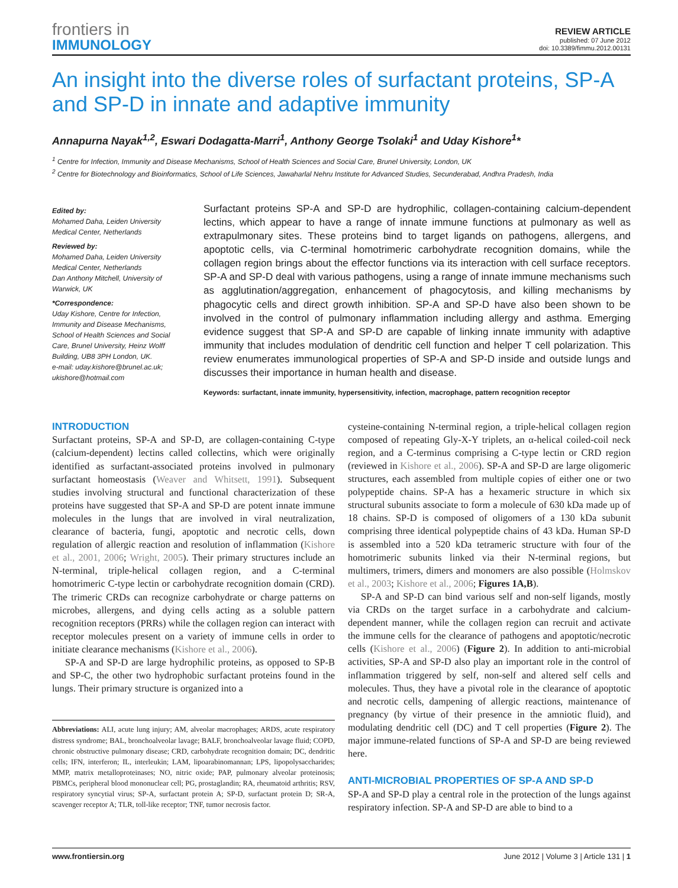frontiers in
IMMUNOLOGY
REVIEW ARTICLE
published: 07 June 2012
doi: 10.3389/fimmu.2012.00131
An insight into the diverse roles of surfactant proteins, SP-A and SP-D in innate and adaptive immunity
Annapurna Nayak<sup>1,2</sup>, Eswari Dodagatta-Marri<sup>1</sup>, Anthony George Tsolaki<sup>1</sup> and Uday Kishore<sup>1</sup>*
<sup>1</sup> Centre for Infection, Immunity and Disease Mechanisms, School of Health Sciences and Social Care, Brunel University, London, UK
<sup>2</sup> Centre for Biotechnology and Bioinformatics, School of Life Sciences, Jawaharlal Nehru Institute for Advanced Studies, Secunderabad, Andhra Pradesh, India
Edited by:
Mohamed Daha, Leiden University Medical Center, Netherlands
Reviewed by:
Mohamed Daha, Leiden University Medical Center, Netherlands
Dan Anthony Mitchell, University of Warwick, UK
*Correspondence:
Uday Kishore, Centre for Infection, Immunity and Disease Mechanisms, School of Health Sciences and Social Care, Brunel University, Heinz Wolff Building, UB8 3PH London, UK.
e-mail: uday.kishore@brunel.ac.uk; ukishore@hotmail.com
Surfactant proteins SP-A and SP-D are hydrophilic, collagen-containing calcium-dependent lectins, which appear to have a range of innate immune functions at pulmonary as well as extrapulmonary sites. These proteins bind to target ligands on pathogens, allergens, and apoptotic cells, via C-terminal homotrimeric carbohydrate recognition domains, while the collagen region brings about the effector functions via its interaction with cell surface receptors. SP-A and SP-D deal with various pathogens, using a range of innate immune mechanisms such as agglutination/aggregation, enhancement of phagocytosis, and killing mechanisms by phagocytic cells and direct growth inhibition. SP-A and SP-D have also been shown to be involved in the control of pulmonary inflammation including allergy and asthma. Emerging evidence suggest that SP-A and SP-D are capable of linking innate immunity with adaptive immunity that includes modulation of dendritic cell function and helper T cell polarization. This review enumerates immunological properties of SP-A and SP-D inside and outside lungs and discusses their importance in human health and disease.
Keywords: surfactant, innate immunity, hypersensitivity, infection, macrophage, pattern recognition receptor
INTRODUCTION
Surfactant proteins, SP-A and SP-D, are collagen-containing C-type (calcium-dependent) lectins called collectins, which were originally identified as surfactant-associated proteins involved in pulmonary surfactant homeostasis (Weaver and Whitsett, 1991). Subsequent studies involving structural and functional characterization of these proteins have suggested that SP-A and SP-D are potent innate immune molecules in the lungs that are involved in viral neutralization, clearance of bacteria, fungi, apoptotic and necrotic cells, down regulation of allergic reaction and resolution of inflammation (Kishore et al., 2001, 2006; Wright, 2005). Their primary structures include an N-terminal, triple-helical collagen region, and a C-terminal homotrimeric C-type lectin or carbohydrate recognition domain (CRD). The trimeric CRDs can recognize carbohydrate or charge patterns on microbes, allergens, and dying cells acting as a soluble pattern recognition receptors (PRRs) while the collagen region can interact with receptor molecules present on a variety of immune cells in order to initiate clearance mechanisms (Kishore et al., 2006).
SP-A and SP-D are large hydrophilic proteins, as opposed to SP-B and SP-C, the other two hydrophobic surfactant proteins found in the lungs. Their primary structure is organized into a
Abbreviations: ALI, acute lung injury; AM, alveolar macrophages; ARDS, acute respiratory distress syndrome; BAL, bronchoalveolar lavage; BALF, bronchoalveolar lavage fluid; COPD, chronic obstructive pulmonary disease; CRD, carbohydrate recognition domain; DC, dendritic cells; IFN, interferon; IL, interleukin; LAM, lipoarabinomannan; LPS, lipopolysaccharides; MMP, matrix metalloproteinases; NO, nitric oxide; PAP, pulmonary alveolar proteinosis; PBMCs, peripheral blood mononuclear cell; PG, prostaglandin; RA, rheumatoid arthritis; RSV, respiratory syncytial virus; SP-A, surfactant protein A; SP-D, surfactant protein D; SR-A, scavenger receptor A; TLR, toll-like receptor; TNF, tumor necrosis factor.
cysteine-containing N-terminal region, a triple-helical collagen region composed of repeating Gly-X-Y triplets, an α-helical coiled-coil neck region, and a C-terminus comprising a C-type lectin or CRD region (reviewed in Kishore et al., 2006). SP-A and SP-D are large oligomeric structures, each assembled from multiple copies of either one or two polypeptide chains. SP-A has a hexameric structure in which six structural subunits associate to form a molecule of 630 kDa made up of 18 chains. SP-D is composed of oligomers of a 130 kDa subunit comprising three identical polypeptide chains of 43 kDa. Human SP-D is assembled into a 520 kDa tetrameric structure with four of the homotrimeric subunits linked via their N-terminal regions, but multimers, trimers, dimers and monomers are also possible (Holmskov et al., 2003; Kishore et al., 2006; Figures 1A,B).
SP-A and SP-D can bind various self and non-self ligands, mostly via CRDs on the target surface in a carbohydrate and calcium-dependent manner, while the collagen region can recruit and activate the immune cells for the clearance of pathogens and apoptotic/necrotic cells (Kishore et al., 2006) (Figure 2). In addition to anti-microbial activities, SP-A and SP-D also play an important role in the control of inflammation triggered by self, non-self and altered self cells and molecules. Thus, they have a pivotal role in the clearance of apoptotic and necrotic cells, dampening of allergic reactions, maintenance of pregnancy (by virtue of their presence in the amniotic fluid), and modulating dendritic cell (DC) and T cell properties (Figure 2). The major immune-related functions of SP-A and SP-D are being reviewed here.
ANTI-MICROBIAL PROPERTIES OF SP-A AND SP-D
SP-A and SP-D play a central role in the protection of the lungs against respiratory infection. SP-A and SP-D are able to bind to a
www.frontiersin.org June 2012 | Volume 3 | Article 131 | 1